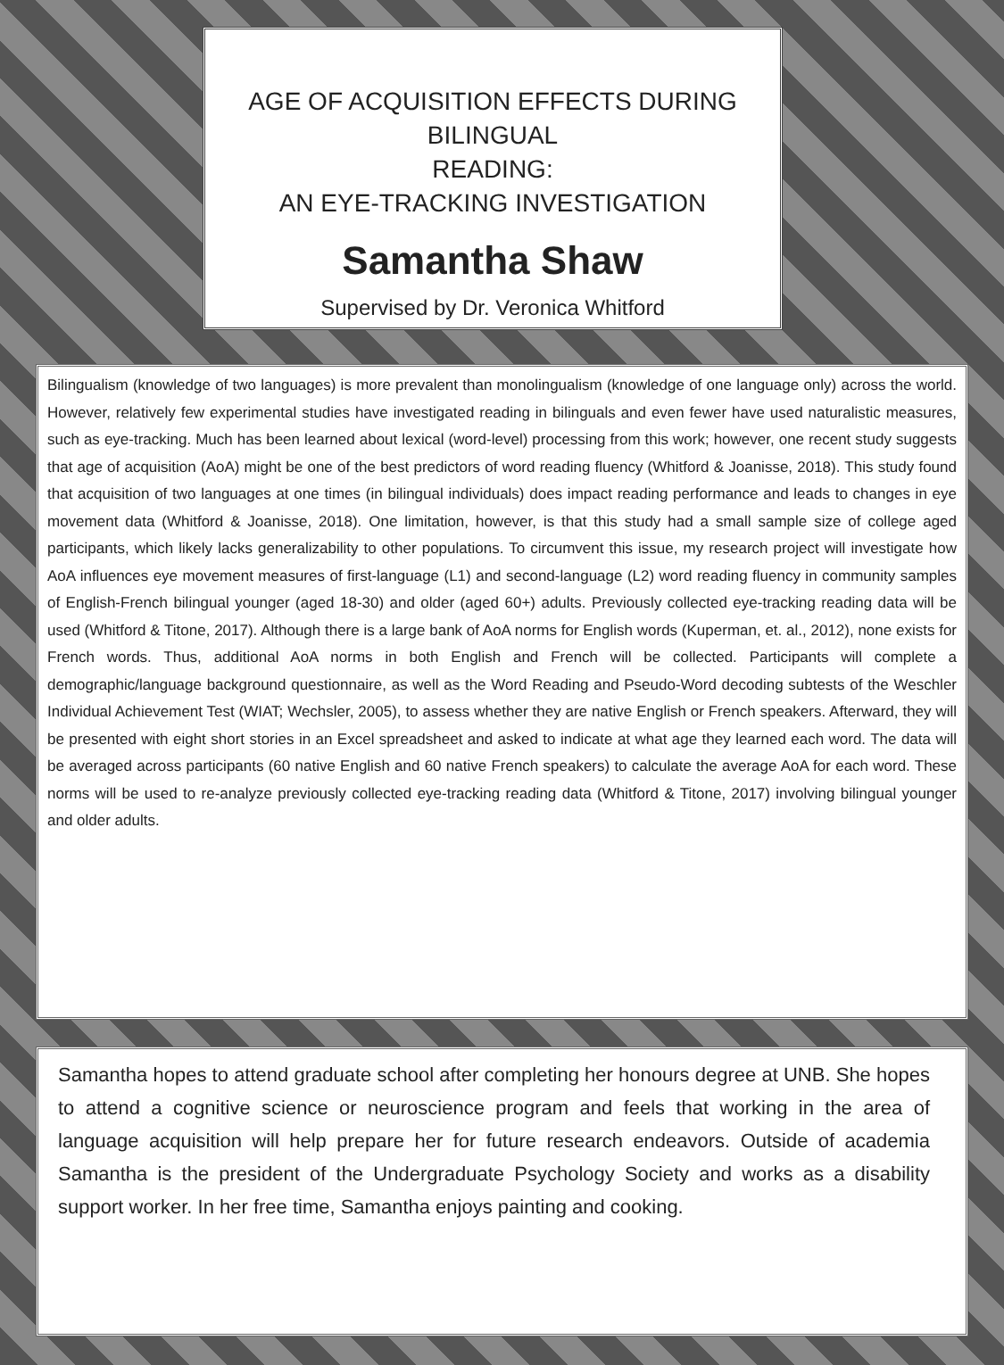AGE OF ACQUISITION EFFECTS DURING BILINGUAL
READING:
AN EYE-TRACKING INVESTIGATION
Samantha Shaw
Supervised by Dr. Veronica Whitford
Bilingualism (knowledge of two languages) is more prevalent than monolingualism (knowledge of one language only) across the world. However, relatively few experimental studies have investigated reading in bilinguals and even fewer have used naturalistic measures, such as eye-tracking. Much has been learned about lexical (word-level) processing from this work; however, one recent study suggests that age of acquisition (AoA) might be one of the best predictors of word reading fluency (Whitford & Joanisse, 2018). This study found that acquisition of two languages at one times (in bilingual individuals) does impact reading performance and leads to changes in eye movement data (Whitford & Joanisse, 2018). One limitation, however, is that this study had a small sample size of college aged participants, which likely lacks generalizability to other populations. To circumvent this issue, my research project will investigate how AoA influences eye movement measures of first-language (L1) and second-language (L2) word reading fluency in community samples of English-French bilingual younger (aged 18-30) and older (aged 60+) adults. Previously collected eye-tracking reading data will be used (Whitford & Titone, 2017). Although there is a large bank of AoA norms for English words (Kuperman, et. al., 2012), none exists for French words. Thus, additional AoA norms in both English and French will be collected. Participants will complete a demographic/language background questionnaire, as well as the Word Reading and Pseudo-Word decoding subtests of the Weschler Individual Achievement Test (WIAT; Wechsler, 2005), to assess whether they are native English or French speakers. Afterward, they will be presented with eight short stories in an Excel spreadsheet and asked to indicate at what age they learned each word. The data will be averaged across participants (60 native English and 60 native French speakers) to calculate the average AoA for each word. These norms will be used to re-analyze previously collected eye-tracking reading data (Whitford & Titone, 2017) involving bilingual younger and older adults.
Samantha hopes to attend graduate school after completing her honours degree at UNB. She hopes to attend a cognitive science or neuroscience program and feels that working in the area of language acquisition will help prepare her for future research endeavors. Outside of academia Samantha is the president of the Undergraduate Psychology Society and works as a disability support worker. In her free time, Samantha enjoys painting and cooking.